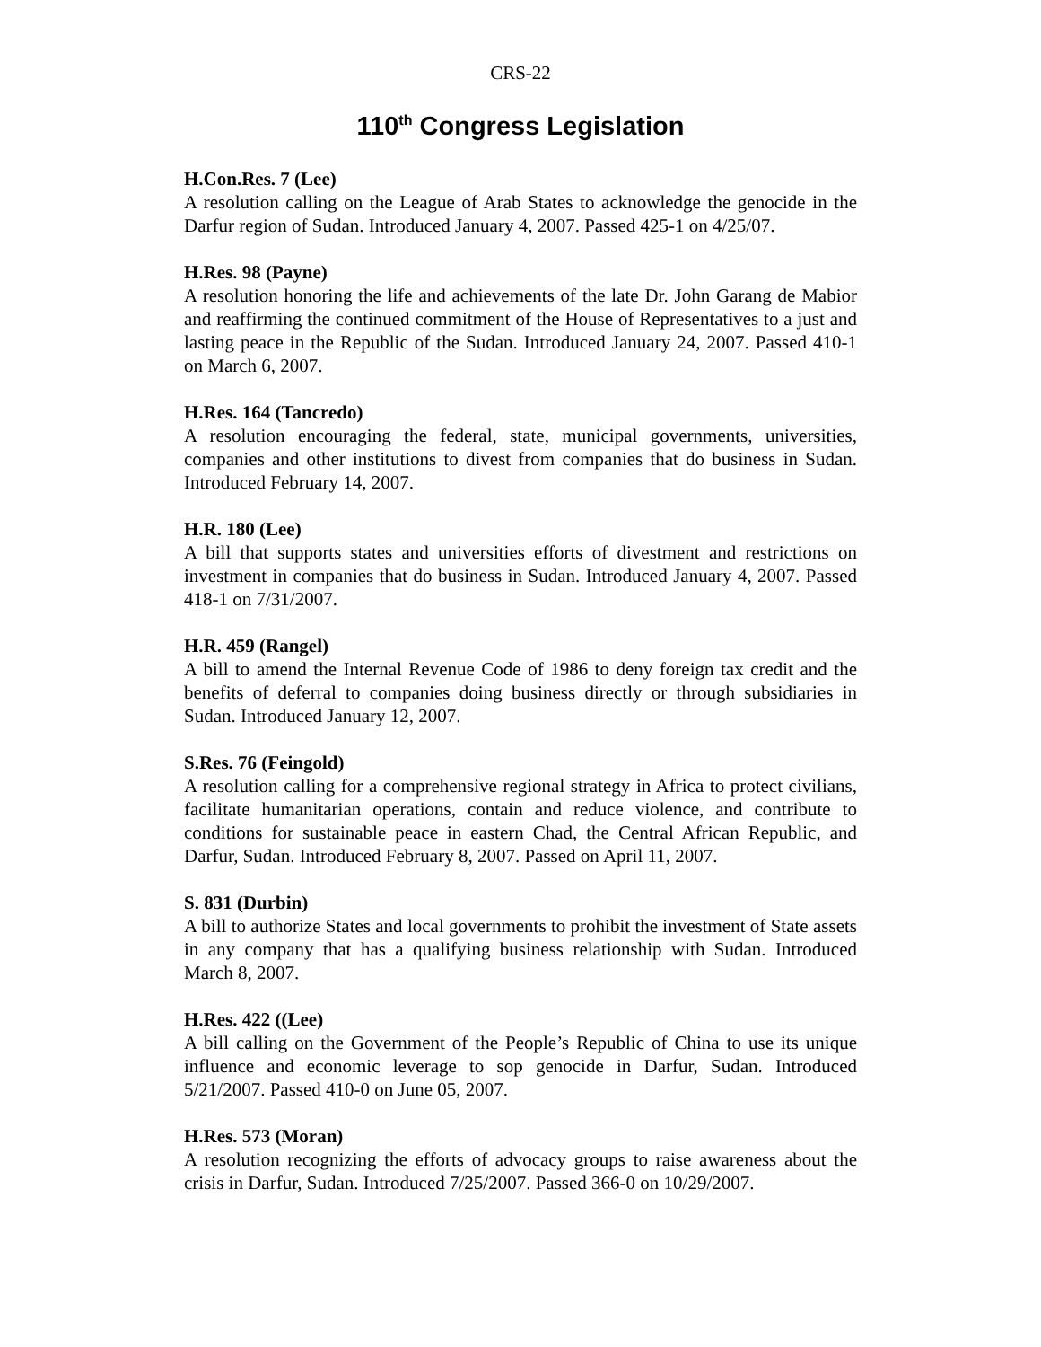CRS-22
110<sup>th</sup> Congress Legislation
H.Con.Res. 7 (Lee)
A resolution calling on the League of Arab States to acknowledge the genocide in the Darfur region of Sudan. Introduced January 4, 2007. Passed 425-1 on 4/25/07.
H.Res. 98 (Payne)
A resolution honoring the life and achievements of the late Dr. John Garang de Mabior and reaffirming the continued commitment of the House of Representatives to a just and lasting peace in the Republic of the Sudan. Introduced January 24, 2007. Passed 410-1 on March 6, 2007.
H.Res. 164 (Tancredo)
A resolution encouraging the federal, state, municipal governments, universities, companies and other institutions to divest from companies that do business in Sudan. Introduced February 14, 2007.
H.R. 180 (Lee)
A bill that supports states and universities efforts of divestment and restrictions on investment in companies that do business in Sudan. Introduced January 4, 2007. Passed 418-1 on 7/31/2007.
H.R. 459 (Rangel)
A bill to amend the Internal Revenue Code of 1986 to deny foreign tax credit and the benefits of deferral to companies doing business directly or through subsidiaries in Sudan. Introduced January 12, 2007.
S.Res. 76 (Feingold)
A resolution calling for a comprehensive regional strategy in Africa to protect civilians, facilitate humanitarian operations, contain and reduce violence, and contribute to conditions for sustainable peace in eastern Chad, the Central African Republic, and Darfur, Sudan. Introduced February 8, 2007. Passed on April 11, 2007.
S. 831 (Durbin)
A bill to authorize States and local governments to prohibit the investment of State assets in any company that has a qualifying business relationship with Sudan. Introduced March 8, 2007.
H.Res. 422 ((Lee)
A bill calling on the Government of the People’s Republic of China to use its unique influence and economic leverage to sop genocide in Darfur, Sudan. Introduced 5/21/2007. Passed 410-0 on June 05, 2007.
H.Res. 573 (Moran)
A resolution recognizing the efforts of advocacy groups to raise awareness about the crisis in Darfur, Sudan. Introduced 7/25/2007. Passed 366-0 on 10/29/2007.